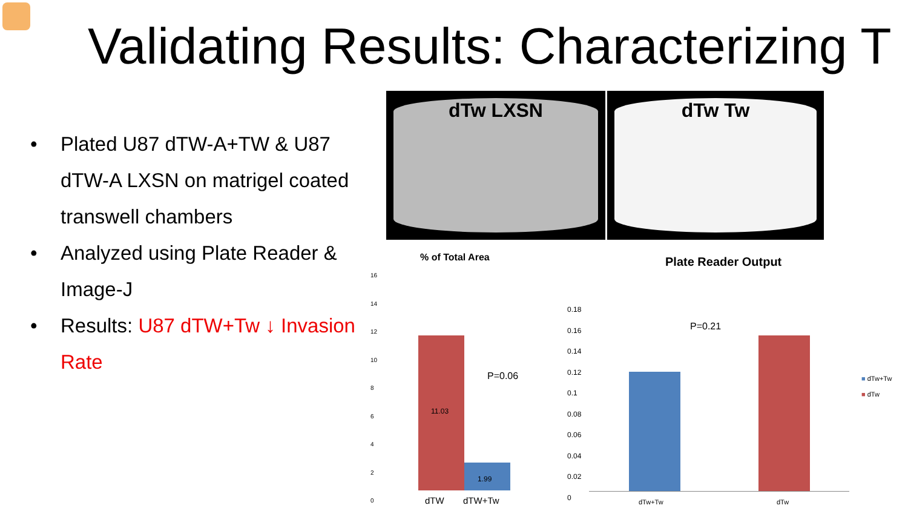Validating Results: Characterizing T
• Plated U87 dTW-A+TW & U87 dTW-A LXSN on matrigel coated transwell chambers
• Analyzed using Plate Reader & Image-J
• Results: U87 dTW+Tw ↓ Invasion Rate
dTw LXSN dTw Tw
% of Total Area
16
14
12
10
8
6
4
2
0
11.03
1.99
P=0.06
dTW dTW+Tw
Plate Reader Output
0.18
0.16
0.14
0.12
0.1
0.08
0.06
0.04
0.02
0
P=0.21
dTw+Tw dTw
■ dTw+Tw
■ dTw